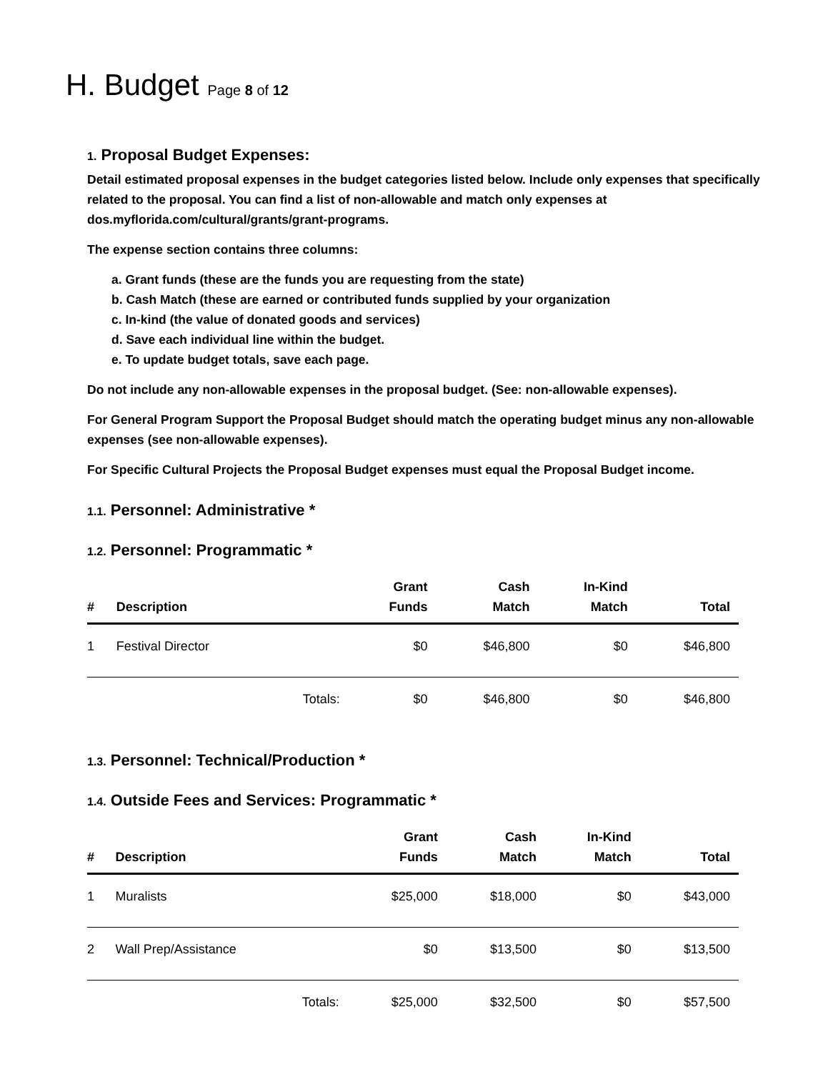H. Budget Page 8 of 12
1. Proposal Budget Expenses:
Detail estimated proposal expenses in the budget categories listed below. Include only expenses that specifically related to the proposal. You can find a list of non-allowable and match only expenses at dos.myflorida.com/cultural/grants/grant-programs.
The expense section contains three columns:
a. Grant funds (these are the funds you are requesting from the state)
b. Cash Match (these are earned or contributed funds supplied by your organization
c. In-kind (the value of donated goods and services)
d. Save each individual line within the budget.
e. To update budget totals, save each page.
Do not include any non-allowable expenses in the proposal budget. (See: non-allowable expenses).
For General Program Support the Proposal Budget should match the operating budget minus any non-allowable expenses (see non-allowable expenses).
For Specific Cultural Projects the Proposal Budget expenses must equal the Proposal Budget income.
1.1. Personnel: Administrative *
1.2. Personnel: Programmatic *
| # | Description | | Grant Funds | Cash Match | In-Kind Match | Total |
| --- | --- | --- | --- | --- | --- | --- |
| 1 | Festival Director | | $0 | $46,800 | $0 | $46,800 |
| | | Totals: | $0 | $46,800 | $0 | $46,800 |
1.3. Personnel: Technical/Production *
1.4. Outside Fees and Services: Programmatic *
| # | Description | | Grant Funds | Cash Match | In-Kind Match | Total |
| --- | --- | --- | --- | --- | --- | --- |
| 1 | Muralists | | $25,000 | $18,000 | $0 | $43,000 |
| 2 | Wall Prep/Assistance | | $0 | $13,500 | $0 | $13,500 |
| | | Totals: | $25,000 | $32,500 | $0 | $57,500 |